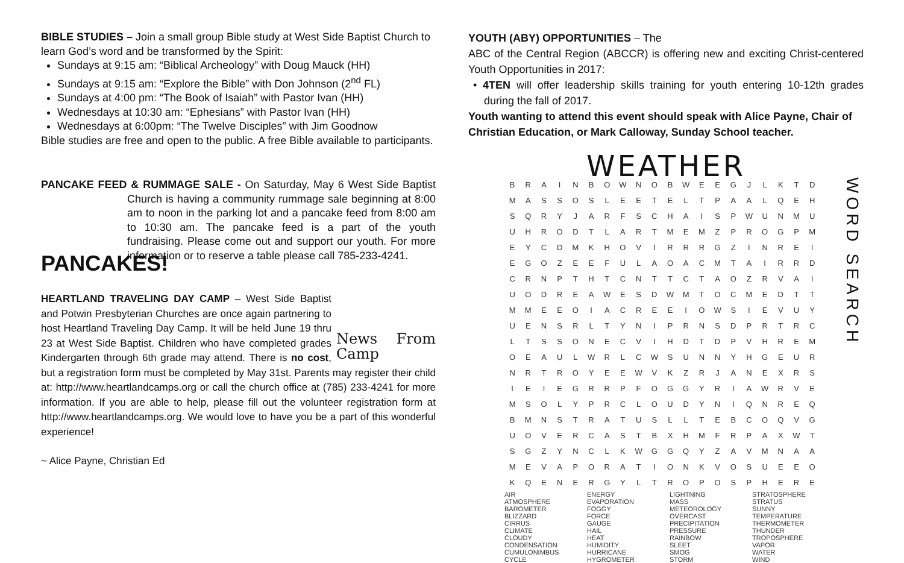BIBLE STUDIES – Join a small group Bible study at West Side Baptist Church to learn God’s word and be transformed by the Spirit:
Sundays at 9:15 am: “Biblical Archeology” with Doug Mauck (HH)
Sundays at 9:15 am: “Explore the Bible” with Don Johnson (2<sup>nd</sup> FL)
Sundays at 4:00 pm: “The Book of Isaiah” with Pastor Ivan (HH)
Wednesdays at 10:30 am: “Ephesians” with Pastor Ivan (HH)
Wednesdays at 6:00pm: “The Twelve Disciples” with Jim Goodnow
Bible studies are free and open to the public. A free Bible available to participants.
PANCAKE FEED & RUMMAGE SALE - On Saturday, May 6 West Side
PANCAKES!
Baptist Church is having a community rummage sale beginning at 8:00 am to noon in the parking lot and a pancake feed from 8:00 am to 10:30 am. The pancake feed is a part of the youth fundraising. Please come out and support our youth. For more information or to reserve a table please call 785-233-4241.
News From Camp
HEARTLAND TRAVELING DAY CAMP – West Side Baptist and Potwin Presbyterian Churches are once again partnering to host Heartland Traveling Day Camp. It will be held June 19 thru 23 at West Side Baptist. Children who have completed grades Kindergarten through 6th grade may attend. There is no cost, but a registration form must be completed by May 31st. Parents may register their child at: http://www.heartlandcamps.org or call the church office at (785) 233-4241 for more information. If you are able to help, please fill out the volunteer registration form at http://www.heartlandcamps.org. We would love to have you be a part of this wonderful experience!
~ Alice Payne, Christian Ed
YOUTH (ABY) OPPORTUNITIES – The
ABC of the Central Region (ABCCR) is offering new and exciting Christ-centered Youth Opportunities in 2017:
• 4TEN will offer leadership skills training for youth entering 10-12th grades during the fall of 2017.
Youth wanting to attend this event should speak with Alice Payne, Chair of Christian Education, or Mark Calloway, Sunday School teacher.
WEATHER
| B | R | A | I | N | B | O | W | N | O | B | W | E | E | G | J | L | K | T | D |
| M | A | S | S | O | S | L | E | E | T | E | L | T | P | A | A | L | Q | E | H |
| S | Q | R | Y | J | A | R | F | S | C | H | A | I | S | P | W | U | N | M | U |
| U | H | R | O | D | T | L | A | R | T | M | E | M | Z | P | R | O | G | P | M |
| E | Y | C | D | M | K | H | O | V | I | R | R | R | G | Z | I | N | R | E | I |
| E | G | O | Z | E | E | F | U | L | A | O | A | C | M | T | A | I | R | R | D |
| C | R | N | P | T | H | T | C | N | T | T | C | T | A | O | Z | R | V | A | I |
| U | O | D | R | E | A | W | E | S | D | W | M | T | O | C | M | E | D | T | T |
| M | M | E | E | O | I | A | C | R | E | E | I | O | W | S | I | E | V | U | Y |
| U | E | N | S | R | L | T | Y | N | I | P | R | N | S | D | P | R | T | R | C |
| L | T | S | S | O | N | E | C | V | I | H | D | T | D | P | V | H | R | E | M |
| O | E | A | U | L | W | R | L | C | W | S | U | N | N | Y | H | G | E | U | R |
| N | R | T | R | O | Y | E | E | W | V | K | Z | R | J | A | N | E | X | R | S |
| I | E | I | E | G | R | R | P | F | O | G | G | Y | R | I | A | W | R | V | E |
| M | S | O | L | Y | P | R | C | L | O | U | D | Y | N | I | Q | N | R | E | Q |
| B | M | N | S | T | R | A | T | U | S | L | L | T | E | B | C | O | Q | V | G |
| U | O | V | E | R | C | A | S | T | B | X | H | M | F | R | P | A | X | W | T |
| S | G | Z | Y | N | C | L | K | W | G | G | Q | Y | Z | A | V | M | N | A | A |
| M | E | V | A | P | O | R | A | T | I | O | N | K | V | O | S | U | E | E | O |
| K | Q | E | N | E | R | G | Y | L | T | R | O | P | O | S | P | H | E | R | E |
WORD SEARCH
AIR
ATMOSPHERE
BAROMETER
BLIZZARD
CIRRUS
CLIMATE
CLOUDY
CONDENSATION
CUMULONIMBUS
CYCLE
ENERGY
EVAPORATION
FOGGY
FORCE
GAUGE
HAIL
HEAT
HUMIDITY
HURRICANE
HYGROMETER
LIGHTNING
MASS
METEOROLOGY
OVERCAST
PRECIPITATION
PRESSURE
RAINBOW
SLEET
SMOG
STORM
STRATOSPHERE
STRATUS
SUNNY
TEMPERATURE
THERMOMETER
THUNDER
TROPOSPHERE
VAPOR
WATER
WIND